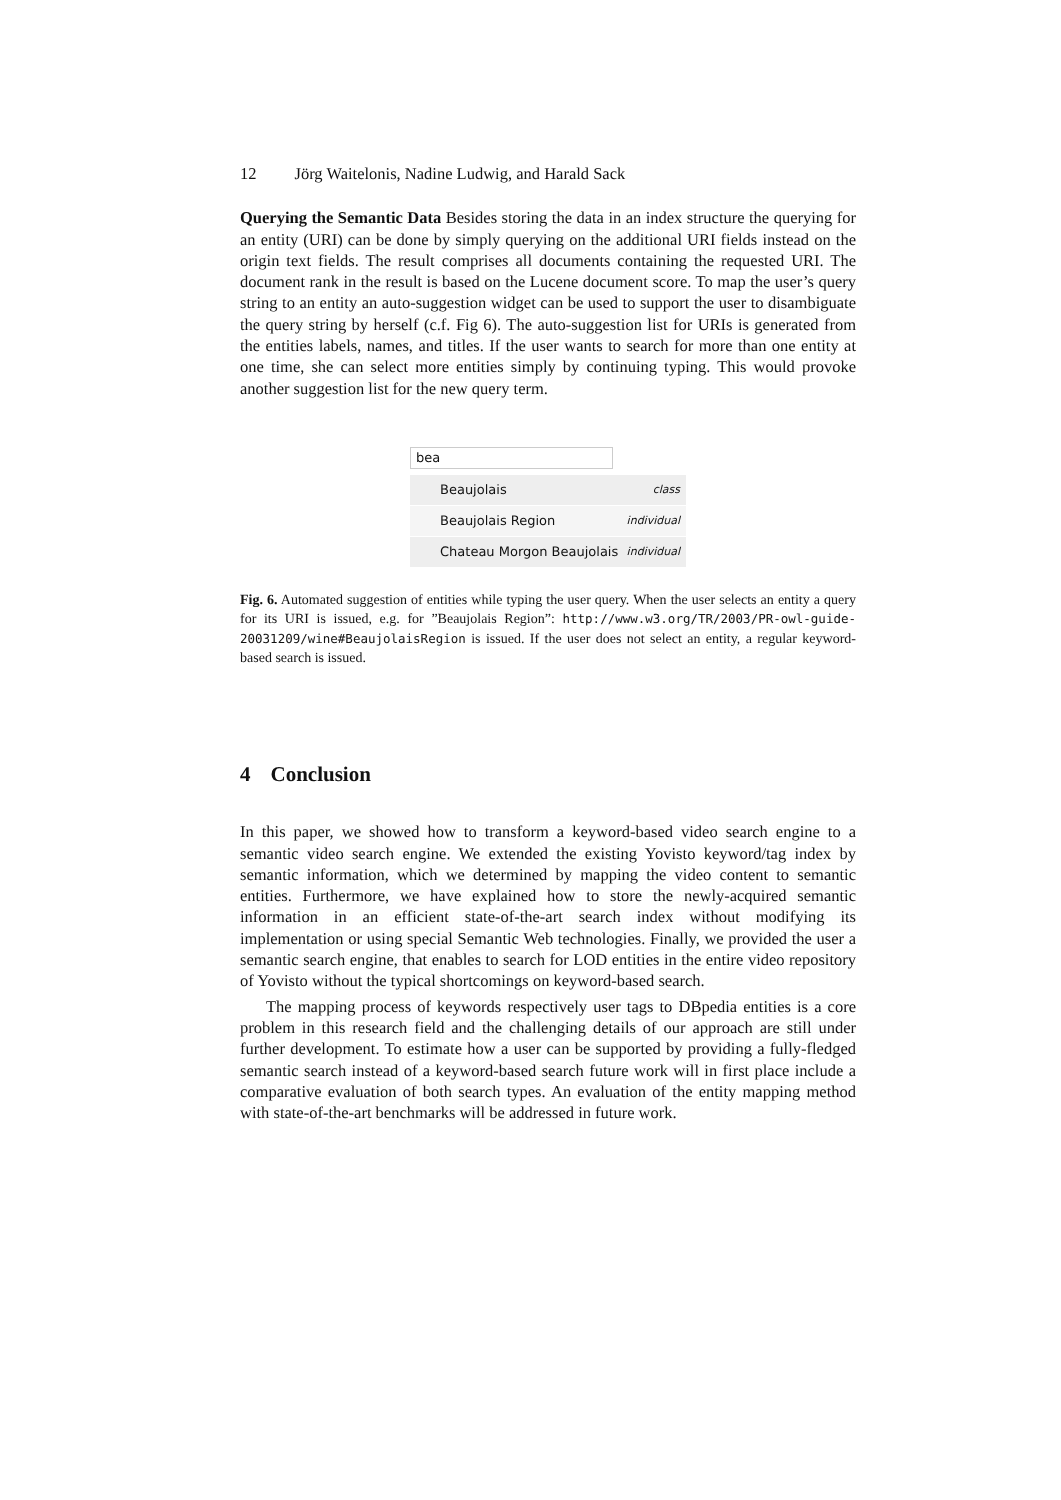12 Jörg Waitelonis, Nadine Ludwig, and Harald Sack
Querying the Semantic Data Besides storing the data in an index structure the querying for an entity (URI) can be done by simply querying on the additional URI fields instead on the origin text fields. The result comprises all documents containing the requested URI. The document rank in the result is based on the Lucene document score. To map the user’s query string to an entity an auto-suggestion widget can be used to support the user to disambiguate the query string by herself (c.f. Fig 6). The auto-suggestion list for URIs is generated from the entities labels, names, and titles. If the user wants to search for more than one entity at one time, she can select more entities simply by continuing typing. This would provoke another suggestion list for the new query term.
bea
Beaujolais class
Beaujolais Region individual
Chateau Morgon Beaujolais individual
Fig. 6. Automated suggestion of entities while typing the user query. When the user selects an entity a query for its URI is issued, e.g. for ”Beaujolais Region”: http://www.w3.org/TR/2003/PR-owl-guide-20031209/wine#BeaujolaisRegion is issued. If the user does not select an entity, a regular keyword-based search is issued.
4 Conclusion
In this paper, we showed how to transform a keyword-based video search engine to a semantic video search engine. We extended the existing Yovisto keyword/tag index by semantic information, which we determined by mapping the video content to semantic entities. Furthermore, we have explained how to store the newly-acquired semantic information in an efficient state-of-the-art search index without modifying its implementation or using special Semantic Web technologies. Finally, we provided the user a semantic search engine, that enables to search for LOD entities in the entire video repository of Yovisto without the typical shortcomings on keyword-based search.
The mapping process of keywords respectively user tags to DBpedia entities is a core problem in this research field and the challenging details of our approach are still under further development. To estimate how a user can be supported by providing a fully-fledged semantic search instead of a keyword-based search future work will in first place include a comparative evaluation of both search types. An evaluation of the entity mapping method with state-of-the-art benchmarks will be addressed in future work.